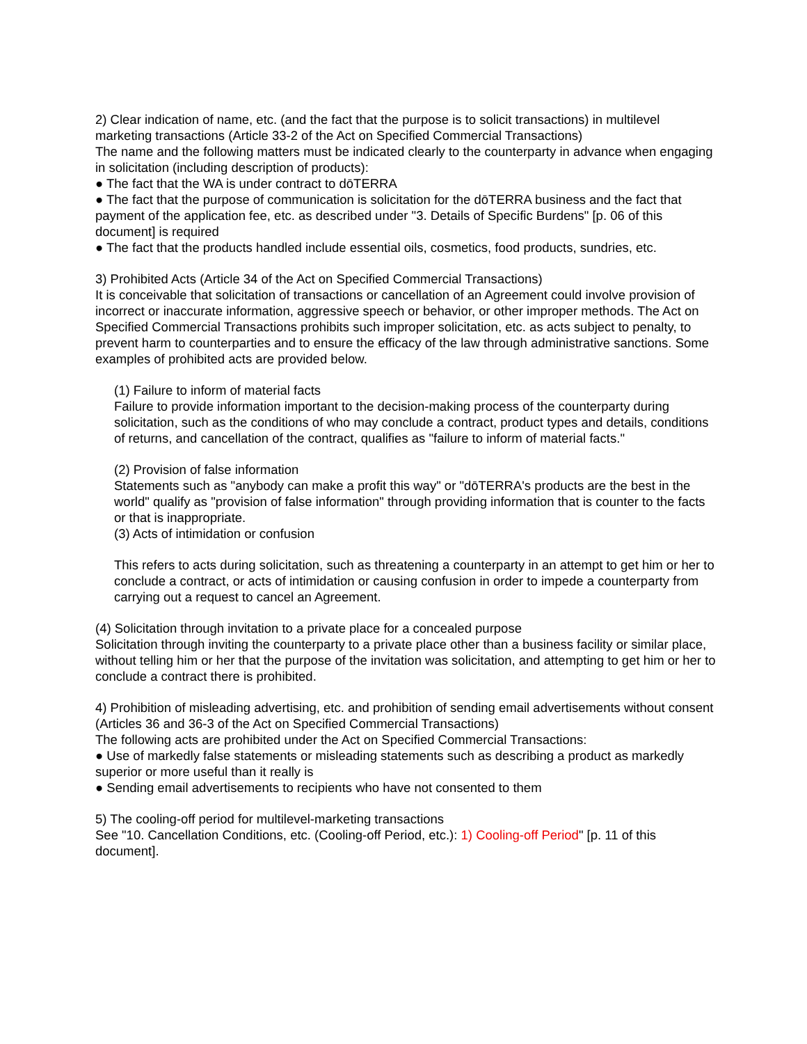2) Clear indication of name, etc. (and the fact that the purpose is to solicit transactions) in multilevel marketing transactions (Article 33-2 of the Act on Specified Commercial Transactions)
The name and the following matters must be indicated clearly to the counterparty in advance when engaging in solicitation (including description of products):
● The fact that the WA is under contract to dōTERRA
● The fact that the purpose of communication is solicitation for the dōTERRA business and the fact that payment of the application fee, etc. as described under "3. Details of Specific Burdens" [p. 06 of this document] is required
● The fact that the products handled include essential oils, cosmetics, food products, sundries, etc.
3) Prohibited Acts (Article 34 of the Act on Specified Commercial Transactions)
It is conceivable that solicitation of transactions or cancellation of an Agreement could involve provision of incorrect or inaccurate information, aggressive speech or behavior, or other improper methods. The Act on Specified Commercial Transactions prohibits such improper solicitation, etc. as acts subject to penalty, to prevent harm to counterparties and to ensure the efficacy of the law through administrative sanctions. Some examples of prohibited acts are provided below.
(1) Failure to inform of material facts
Failure to provide information important to the decision-making process of the counterparty during solicitation, such as the conditions of who may conclude a contract, product types and details, conditions of returns, and cancellation of the contract, qualifies as "failure to inform of material facts."
(2) Provision of false information
Statements such as "anybody can make a profit this way" or "dōTERRA's products are the best in the world" qualify as "provision of false information" through providing information that is counter to the facts or that is inappropriate.
(3) Acts of intimidation or confusion
This refers to acts during solicitation, such as threatening a counterparty in an attempt to get him or her to conclude a contract, or acts of intimidation or causing confusion in order to impede a counterparty from carrying out a request to cancel an Agreement.
(4) Solicitation through invitation to a private place for a concealed purpose
Solicitation through inviting the counterparty to a private place other than a business facility or similar place, without telling him or her that the purpose of the invitation was solicitation, and attempting to get him or her to conclude a contract there is prohibited.
4) Prohibition of misleading advertising, etc. and prohibition of sending email advertisements without consent
(Articles 36 and 36-3 of the Act on Specified Commercial Transactions)
The following acts are prohibited under the Act on Specified Commercial Transactions:
● Use of markedly false statements or misleading statements such as describing a product as markedly superior or more useful than it really is
● Sending email advertisements to recipients who have not consented to them
5) The cooling-off period for multilevel-marketing transactions
See "10. Cancellation Conditions, etc. (Cooling-off Period, etc.): 1) Cooling-off Period" [p. 11 of this document].